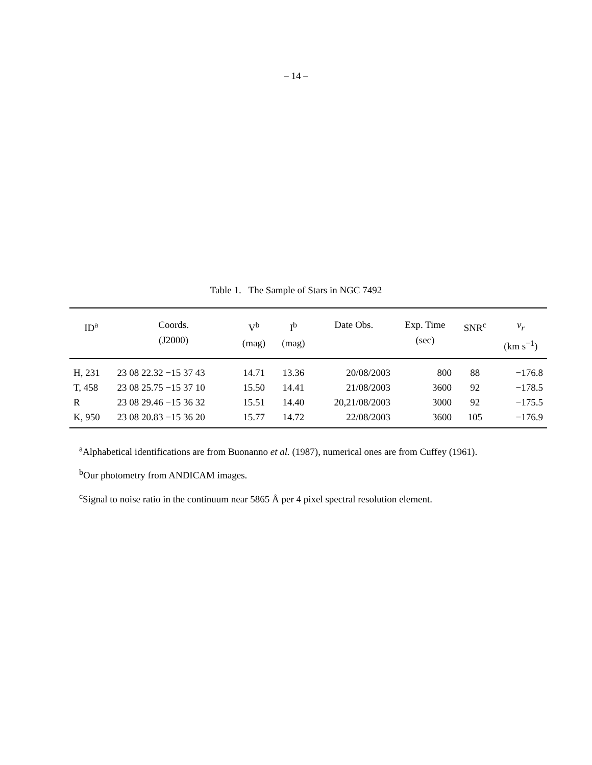– 14 –
Table 1. The Sample of Stars in NGC 7492
| ID<sup>a</sup> | Coords. (J2000) | V<sup>b</sup> (mag) | I<sup>b</sup> (mag) | Date Obs. | Exp. Time (sec) | SNR<sup>c</sup> | v<sub>r</sub> (km s<sup>−1</sup>) |
| --- | --- | --- | --- | --- | --- | --- | --- |
| H, 231 | 23 08 22.32 −15 37 43 | 14.71 | 13.36 | 20/08/2003 | 800 | 88 | −176.8 |
| T, 458 | 23 08 25.75 −15 37 10 | 15.50 | 14.41 | 21/08/2003 | 3600 | 92 | −178.5 |
| R | 23 08 29.46 −15 36 32 | 15.51 | 14.40 | 20,21/08/2003 | 3000 | 92 | −175.5 |
| K, 950 | 23 08 20.83 −15 36 20 | 15.77 | 14.72 | 22/08/2003 | 3600 | 105 | −176.9 |
<sup>a</sup> Alphabetical identifications are from Buonanno et al. (1987), numerical ones are from Cuffey (1961).
<sup>b</sup> Our photometry from ANDICAM images.
<sup>c</sup> Signal to noise ratio in the continuum near 5865 Å per 4 pixel spectral resolution element.